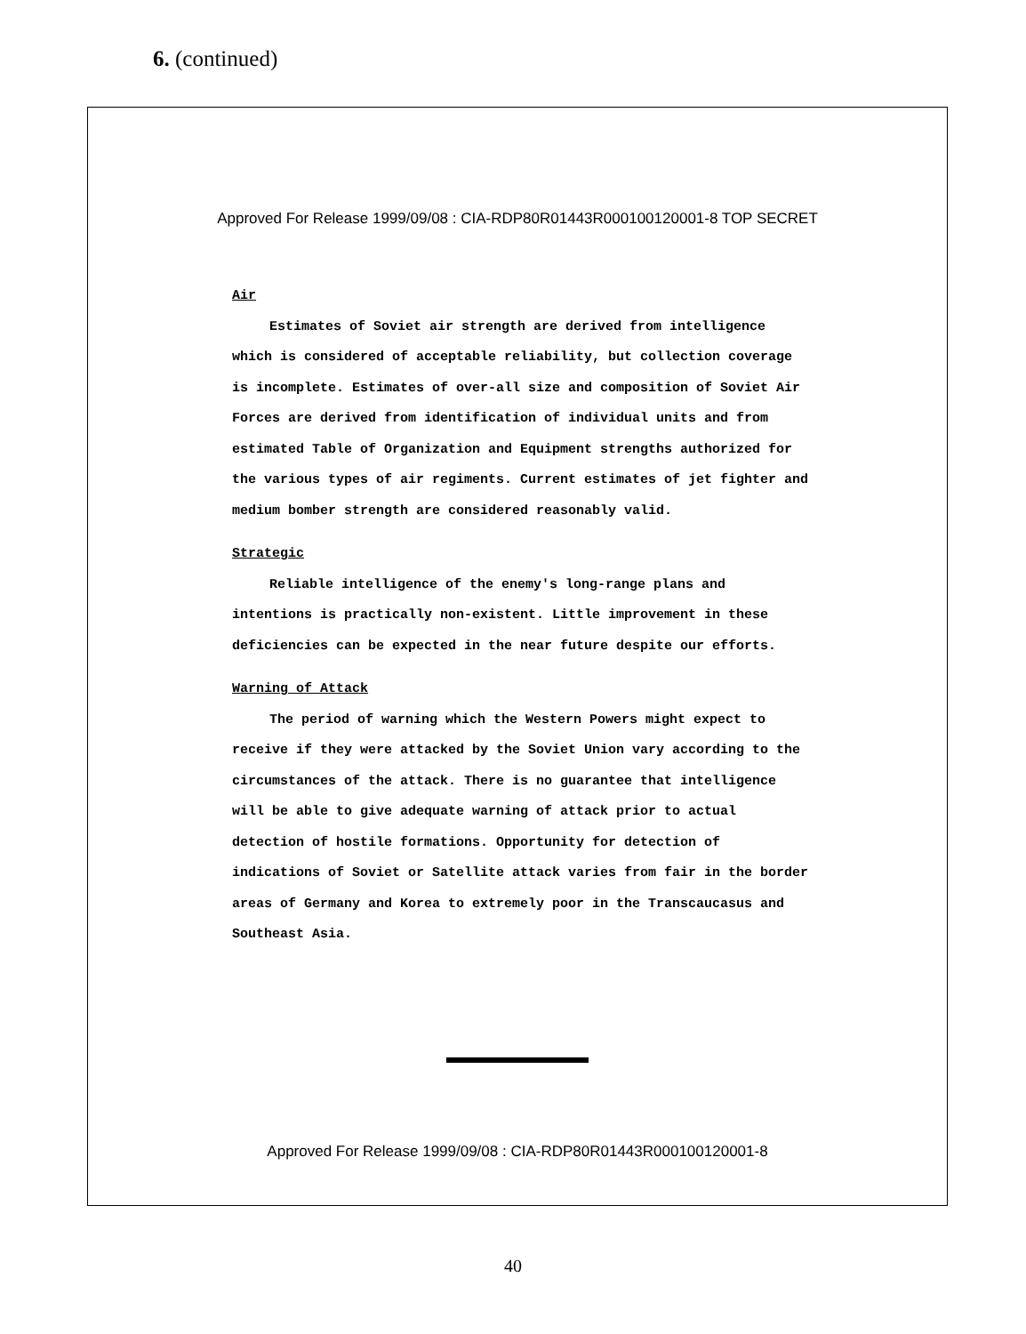6. (continued)
Approved For Release 1999/09/08 : CIA-RDP80R01443R000100120001-8 TOP SECRET
Air
Estimates of Soviet air strength are derived from intelligence which is considered of acceptable reliability, but collection coverage is incomplete. Estimates of over-all size and composition of Soviet Air Forces are derived from identification of individual units and from estimated Table of Organization and Equipment strengths authorized for the various types of air regiments. Current estimates of jet fighter and medium bomber strength are considered reasonably valid.
Strategic
Reliable intelligence of the enemy's long-range plans and intentions is practically non-existent. Little improvement in these deficiencies can be expected in the near future despite our efforts.
Warning of Attack
The period of warning which the Western Powers might expect to receive if they were attacked by the Soviet Union vary according to the circumstances of the attack. There is no guarantee that intelligence will be able to give adequate warning of attack prior to actual detection of hostile formations. Opportunity for detection of indications of Soviet or Satellite attack varies from fair in the border areas of Germany and Korea to extremely poor in the Transcaucasus and Southeast Asia.
Approved For Release 1999/09/08 : CIA-RDP80R01443R000100120001-8
40